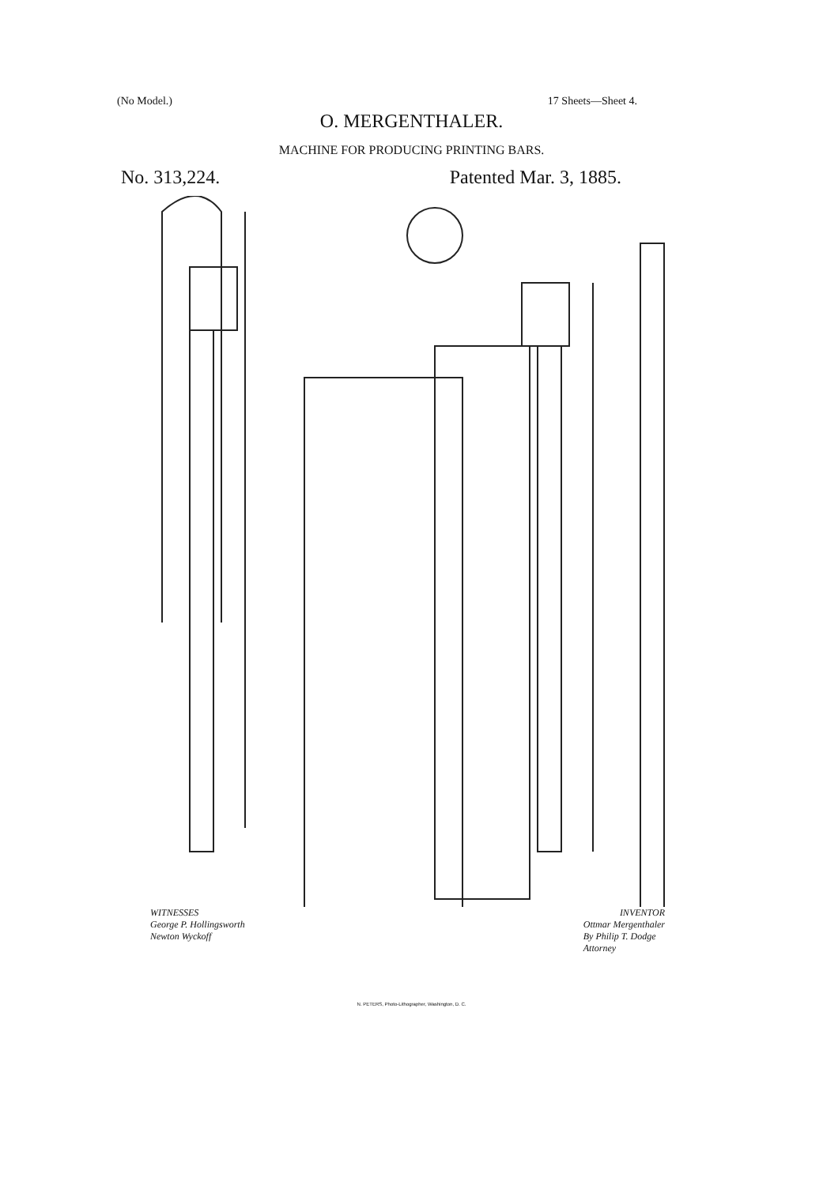(No Model.) 17 Sheets—Sheet 4.
O. MERGENTHALER.
MACHINE FOR PRODUCING PRINTING BARS.
No. 313,224. Patented Mar. 3, 1885.
WITNESSES INVENTOR
George P. Hollingsworth
Newton Wyckoff Ottmar Mergenthaler
By Philip T. Dodge
Attorney
N. PETERS, Photo-Lithographer, Washington, D. C.